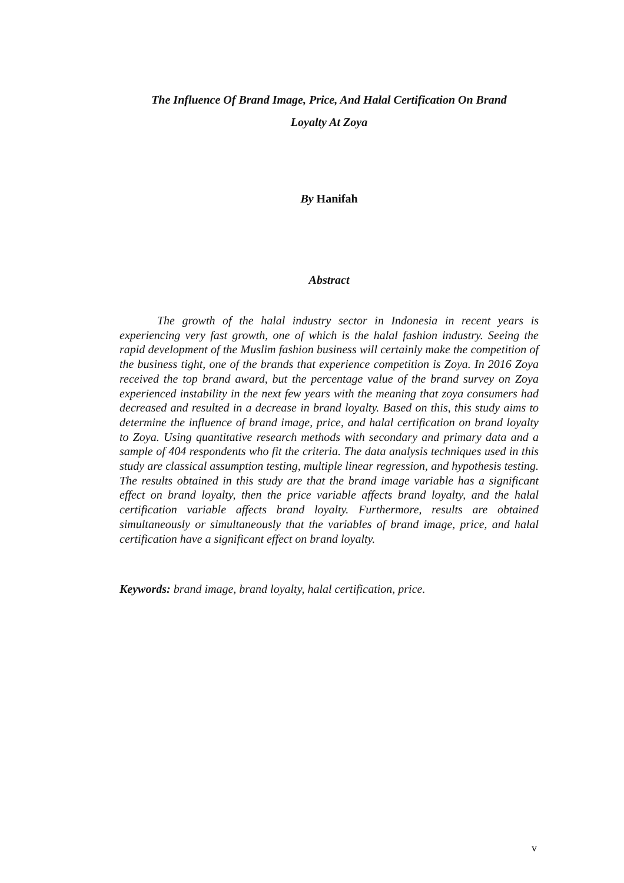The Influence Of Brand Image, Price, And Halal Certification On Brand
Loyalty At Zoya
By Hanifah
Abstract
The growth of the halal industry sector in Indonesia in recent years is experiencing very fast growth, one of which is the halal fashion industry. Seeing the rapid development of the Muslim fashion business will certainly make the competition of the business tight, one of the brands that experience competition is Zoya. In 2016 Zoya received the top brand award, but the percentage value of the brand survey on Zoya experienced instability in the next few years with the meaning that zoya consumers had decreased and resulted in a decrease in brand loyalty. Based on this, this study aims to determine the influence of brand image, price, and halal certification on brand loyalty to Zoya. Using quantitative research methods with secondary and primary data and a sample of 404 respondents who fit the criteria. The data analysis techniques used in this study are classical assumption testing, multiple linear regression, and hypothesis testing. The results obtained in this study are that the brand image variable has a significant effect on brand loyalty, then the price variable affects brand loyalty, and the halal certification variable affects brand loyalty. Furthermore, results are obtained simultaneously or simultaneously that the variables of brand image, price, and halal certification have a significant effect on brand loyalty.
Keywords: brand image, brand loyalty, halal certification, price.
v